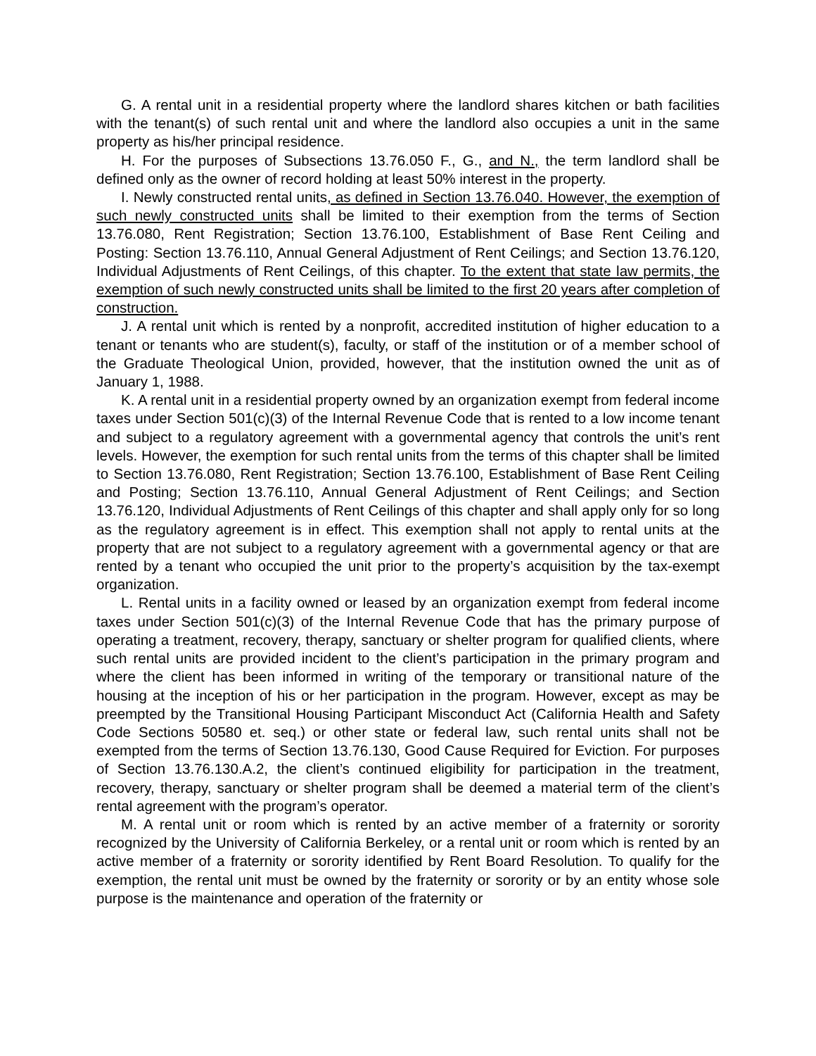G. A rental unit in a residential property where the landlord shares kitchen or bath facilities with the tenant(s) of such rental unit and where the landlord also occupies a unit in the same property as his/her principal residence.
H. For the purposes of Subsections 13.76.050 F., G., and N., the term landlord shall be defined only as the owner of record holding at least 50% interest in the property.
I. Newly constructed rental units, as defined in Section 13.76.040. However, the exemption of such newly constructed units shall be limited to their exemption from the terms of Section 13.76.080, Rent Registration; Section 13.76.100, Establishment of Base Rent Ceiling and Posting: Section 13.76.110, Annual General Adjustment of Rent Ceilings; and Section 13.76.120, Individual Adjustments of Rent Ceilings, of this chapter. To the extent that state law permits, the exemption of such newly constructed units shall be limited to the first 20 years after completion of construction.
J. A rental unit which is rented by a nonprofit, accredited institution of higher education to a tenant or tenants who are student(s), faculty, or staff of the institution or of a member school of the Graduate Theological Union, provided, however, that the institution owned the unit as of January 1, 1988.
K. A rental unit in a residential property owned by an organization exempt from federal income taxes under Section 501(c)(3) of the Internal Revenue Code that is rented to a low income tenant and subject to a regulatory agreement with a governmental agency that controls the unit’s rent levels. However, the exemption for such rental units from the terms of this chapter shall be limited to Section 13.76.080, Rent Registration; Section 13.76.100, Establishment of Base Rent Ceiling and Posting; Section 13.76.110, Annual General Adjustment of Rent Ceilings; and Section 13.76.120, Individual Adjustments of Rent Ceilings of this chapter and shall apply only for so long as the regulatory agreement is in effect. This exemption shall not apply to rental units at the property that are not subject to a regulatory agreement with a governmental agency or that are rented by a tenant who occupied the unit prior to the property’s acquisition by the tax-exempt organization.
L. Rental units in a facility owned or leased by an organization exempt from federal income taxes under Section 501(c)(3) of the Internal Revenue Code that has the primary purpose of operating a treatment, recovery, therapy, sanctuary or shelter program for qualified clients, where such rental units are provided incident to the client’s participation in the primary program and where the client has been informed in writing of the temporary or transitional nature of the housing at the inception of his or her participation in the program. However, except as may be preempted by the Transitional Housing Participant Misconduct Act (California Health and Safety Code Sections 50580 et. seq.) or other state or federal law, such rental units shall not be exempted from the terms of Section 13.76.130, Good Cause Required for Eviction. For purposes of Section 13.76.130.A.2, the client’s continued eligibility for participation in the treatment, recovery, therapy, sanctuary or shelter program shall be deemed a material term of the client’s rental agreement with the program’s operator.
M. A rental unit or room which is rented by an active member of a fraternity or sorority recognized by the University of California Berkeley, or a rental unit or room which is rented by an active member of a fraternity or sorority identified by Rent Board Resolution. To qualify for the exemption, the rental unit must be owned by the fraternity or sorority or by an entity whose sole purpose is the maintenance and operation of the fraternity or